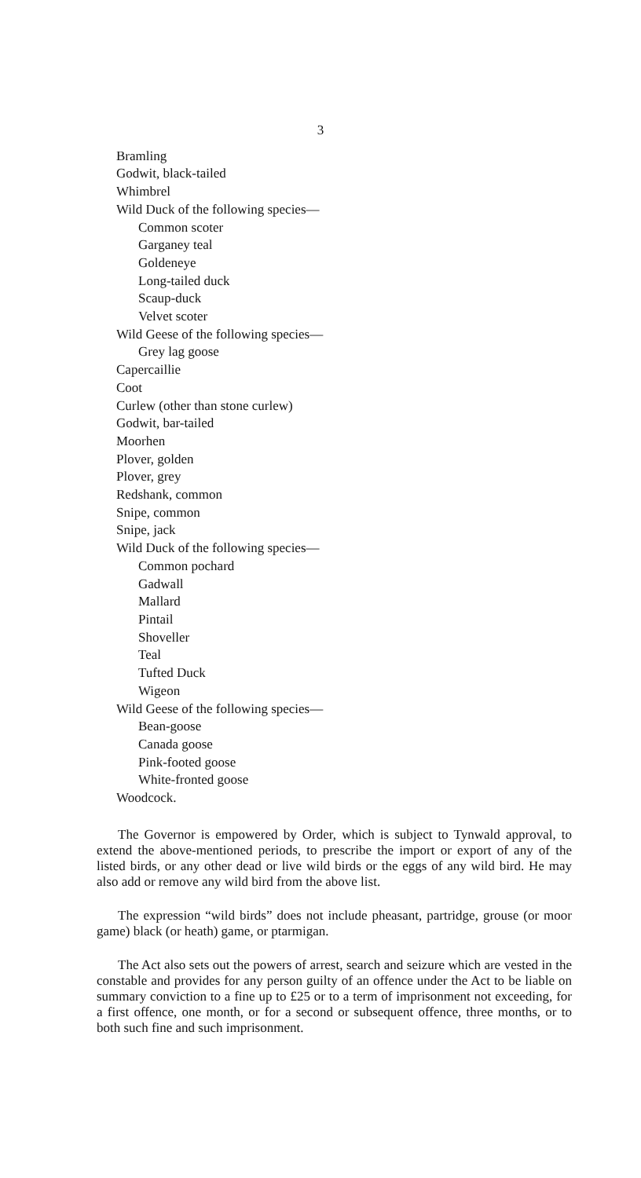3
Bramling
Godwit, black-tailed
Whimbrel
Wild Duck of the following species—
Common scoter
Garganey teal
Goldeneye
Long-tailed duck
Scaup-duck
Velvet scoter
Wild Geese of the following species—
Grey lag goose
Capercaillie
Coot
Curlew (other than stone curlew)
Godwit, bar-tailed
Moorhen
Plover, golden
Plover, grey
Redshank, common
Snipe, common
Snipe, jack
Wild Duck of the following species—
Common pochard
Gadwall
Mallard
Pintail
Shoveller
Teal
Tufted Duck
Wigeon
Wild Geese of the following species—
Bean-goose
Canada goose
Pink-footed goose
White-fronted goose
Woodcock.
The Governor is empowered by Order, which is subject to Tynwald approval, to extend the above-mentioned periods, to prescribe the import or export of any of the listed birds, or any other dead or live wild birds or the eggs of any wild bird. He may also add or remove any wild bird from the above list.
The expression “wild birds” does not include pheasant, partridge, grouse (or moor game) black (or heath) game, or ptarmigan.
The Act also sets out the powers of arrest, search and seizure which are vested in the constable and provides for any person guilty of an offence under the Act to be liable on summary conviction to a fine up to £25 or to a term of imprisonment not exceeding, for a first offence, one month, or for a second or subsequent offence, three months, or to both such fine and such imprisonment.